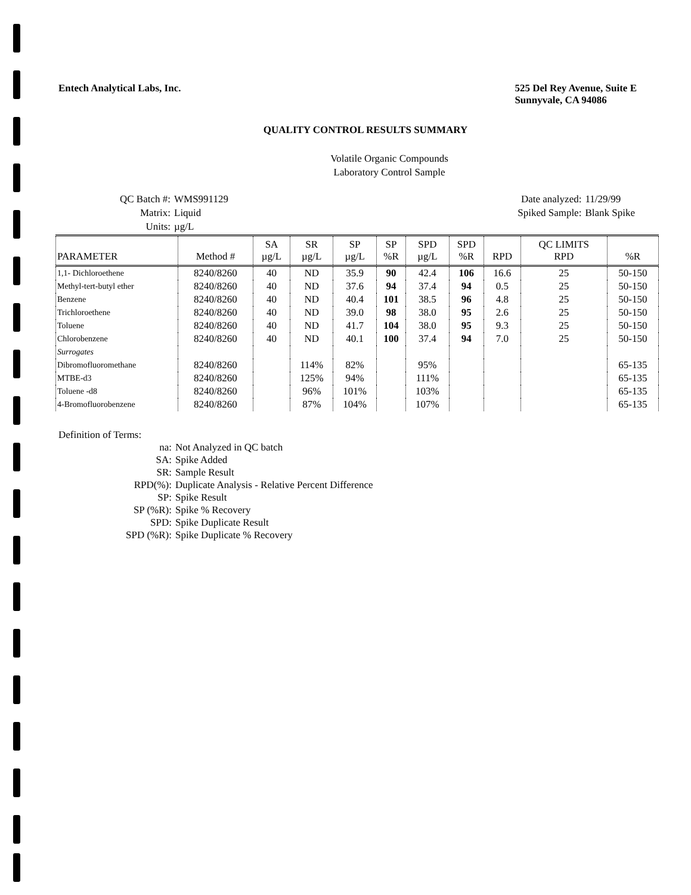Entech Analytical Labs, Inc. 525 Del Rey Avenue, Suite E
Sunnyvale, CA 94086
QUALITY CONTROL RESULTS SUMMARY
Volatile Organic Compounds
Laboratory Control Sample
| QC Batch #: | WMS991129 |
| Matrix: | Liquid |
| Units: | µg/L |
| Date analyzed: | 11/29/99 |
| Spiked Sample: | Blank Spike |
| PARAMETER | Method # | SA µg/L | SR µg/L | SP µg/L | SP %R | SPD µg/L | SPD %R | RPD | QC LIMITS RPD | %R |
| --- | --- | --- | --- | --- | --- | --- | --- | --- | --- | --- |
| 1,1- Dichloroethene | 8240/8260 | 40 | ND | 35.9 | 90 | 42.4 | 106 | 16.6 | 25 | 50-150 |
| Methyl-tert-butyl ether | 8240/8260 | 40 | ND | 37.6 | 94 | 37.4 | 94 | 0.5 | 25 | 50-150 |
| Benzene | 8240/8260 | 40 | ND | 40.4 | 101 | 38.5 | 96 | 4.8 | 25 | 50-150 |
| Trichloroethene | 8240/8260 | 40 | ND | 39.0 | 98 | 38.0 | 95 | 2.6 | 25 | 50-150 |
| Toluene | 8240/8260 | 40 | ND | 41.7 | 104 | 38.0 | 95 | 9.3 | 25 | 50-150 |
| Chlorobenzene | 8240/8260 | 40 | ND | 40.1 | 100 | 37.4 | 94 | 7.0 | 25 | 50-150 |
| Surrogates | | | | | | | | | | |
| Dibromofluoromethane | 8240/8260 | | 114% | 82% | | 95% | | | | 65-135 |
| MTBE-d3 | 8240/8260 | | 125% | 94% | | 111% | | | | 65-135 |
| Toluene -d8 | 8240/8260 | | 96% | 101% | | 103% | | | | 65-135 |
| 4-Bromofluorobenzene | 8240/8260 | | 87% | 104% | | 107% | | | | 65-135 |
Definition of Terms:
| na: | Not Analyzed in QC batch |
| SA: | Spike Added |
| SR: | Sample Result |
| RPD(%): | Duplicate Analysis - Relative Percent Difference |
| SP: | Spike Result |
| SP (%R): | Spike % Recovery |
| SPD: | Spike Duplicate Result |
| SPD (%R): | Spike Duplicate % Recovery |